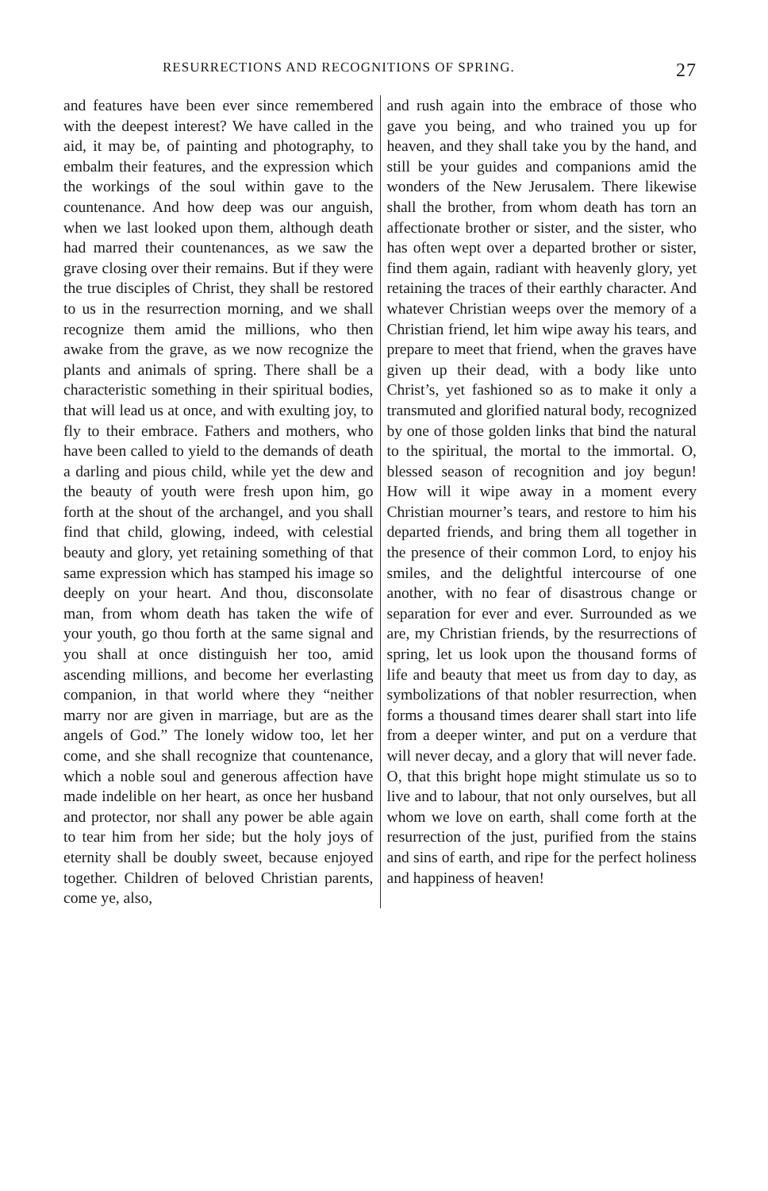RESURRECTIONS AND RECOGNITIONS OF SPRING. 27
and features have been ever since remembered with the deepest interest? We have called in the aid, it may be, of painting and photography, to embalm their features, and the expression which the workings of the soul within gave to the countenance. And how deep was our anguish, when we last looked upon them, although death had marred their countenances, as we saw the grave closing over their remains. But if they were the true disciples of Christ, they shall be restored to us in the resurrection morning, and we shall recognize them amid the millions, who then awake from the grave, as we now recognize the plants and animals of spring. There shall be a characteristic something in their spiritual bodies, that will lead us at once, and with exulting joy, to fly to their embrace. Fathers and mothers, who have been called to yield to the demands of death a darling and pious child, while yet the dew and the beauty of youth were fresh upon him, go forth at the shout of the archangel, and you shall find that child, glowing, indeed, with celestial beauty and glory, yet retaining something of that same expression which has stamped his image so deeply on your heart. And thou, disconsolate man, from whom death has taken the wife of your youth, go thou forth at the same signal and you shall at once distinguish her too, amid ascending millions, and become her everlasting companion, in that world where they “neither marry nor are given in marriage, but are as the angels of God.” The lonely widow too, let her come, and she shall recognize that countenance, which a noble soul and generous affection have made indelible on her heart, as once her husband and protector, nor shall any power be able again to tear him from her side; but the holy joys of eternity shall be doubly sweet, because enjoyed together. Children of beloved Christian parents, come ye, also,
and rush again into the embrace of those who gave you being, and who trained you up for heaven, and they shall take you by the hand, and still be your guides and companions amid the wonders of the New Jerusalem. There likewise shall the brother, from whom death has torn an affectionate brother or sister, and the sister, who has often wept over a departed brother or sister, find them again, radiant with heavenly glory, yet retaining the traces of their earthly character. And whatever Christian weeps over the memory of a Christian friend, let him wipe away his tears, and prepare to meet that friend, when the graves have given up their dead, with a body like unto Christ’s, yet fashioned so as to make it only a transmuted and glorified natural body, recognized by one of those golden links that bind the natural to the spiritual, the mortal to the immortal. O, blessed season of recognition and joy begun! How will it wipe away in a moment every Christian mourner’s tears, and restore to him his departed friends, and bring them all together in the presence of their common Lord, to enjoy his smiles, and the delightful intercourse of one another, with no fear of disastrous change or separation for ever and ever. Surrounded as we are, my Christian friends, by the resurrections of spring, let us look upon the thousand forms of life and beauty that meet us from day to day, as symbolizations of that nobler resurrection, when forms a thousand times dearer shall start into life from a deeper winter, and put on a verdure that will never decay, and a glory that will never fade. O, that this bright hope might stimulate us so to live and to labour, that not only ourselves, but all whom we love on earth, shall come forth at the resurrection of the just, purified from the stains and sins of earth, and ripe for the perfect holiness and happiness of heaven!